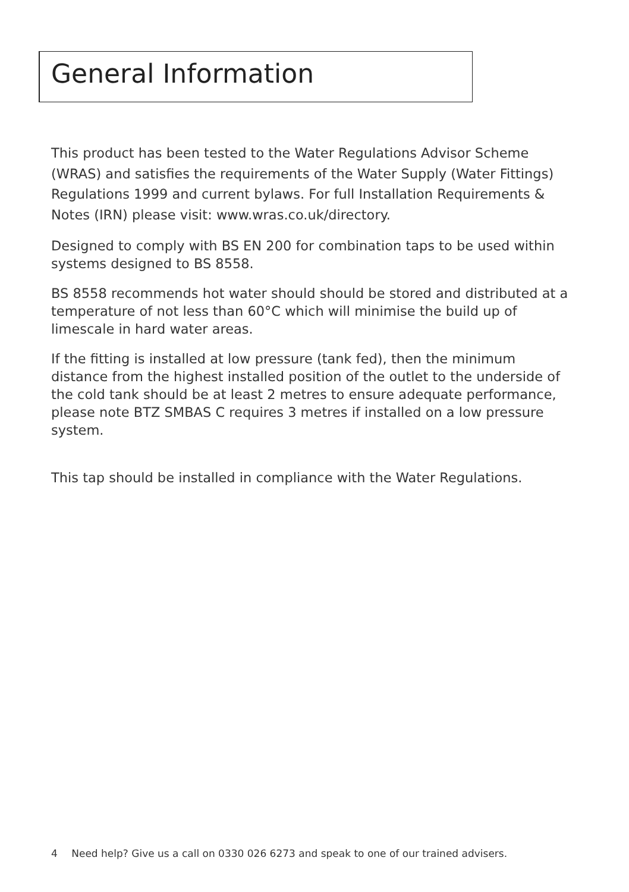General Information
This product has been tested to the Water Regulations Advisor Scheme (WRAS) and satisfies the requirements of the Water Supply (Water Fittings) Regulations 1999 and current bylaws. For full Installation Requirements & Notes (IRN) please visit: www.wras.co.uk/directory.
Designed to comply with BS EN 200 for combination taps to be used within systems designed to BS 8558.
BS 8558 recommends hot water should should be stored and distributed at a temperature of not less than 60°C which will minimise the build up of limescale in hard water areas.
If the fitting is installed at low pressure (tank fed), then the minimum distance from the highest installed position of the outlet to the underside of the cold tank should be at least 2 metres to ensure adequate performance, please note BTZ SMBAS C requires 3 metres if installed on a low pressure system.
This tap should be installed in compliance with the Water Regulations.
4 Need help? Give us a call on 0330 026 6273 and speak to one of our trained advisers.